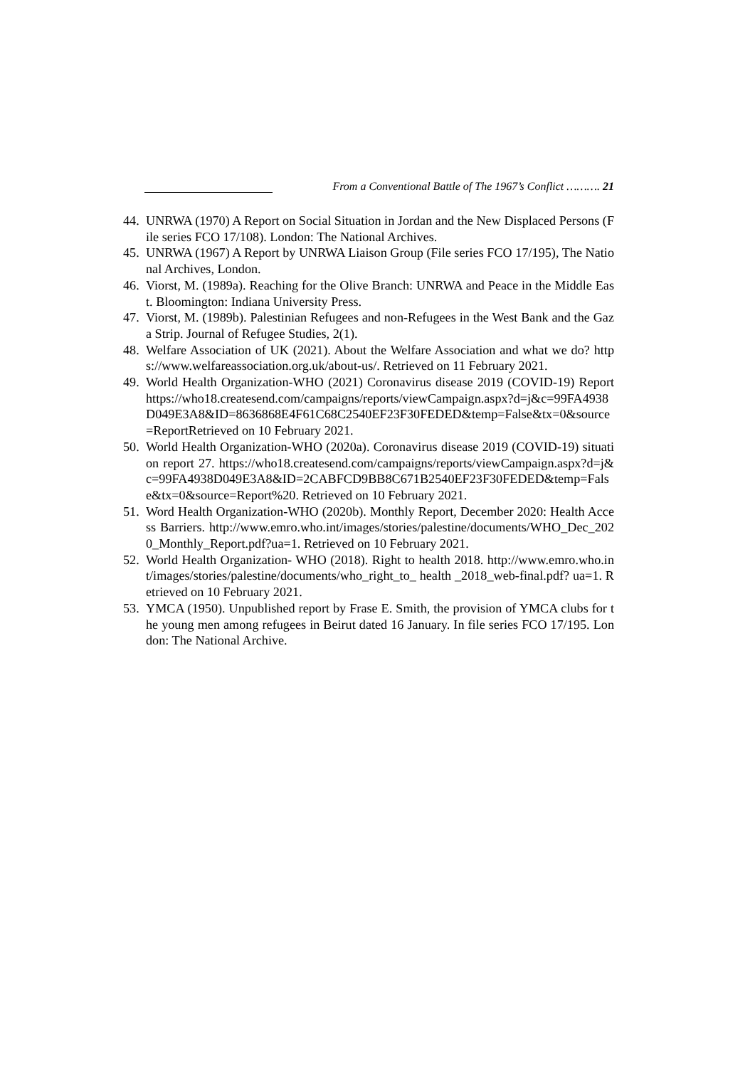From a Conventional Battle of The 1967’s Conflict ………. 21
44. UNRWA (1970) A Report on Social Situation in Jordan and the New Displaced Persons (File series FCO 17/108). London: The National Archives.
45. UNRWA (1967) A Report by UNRWA Liaison Group (File series FCO 17/195), The National Archives, London.
46. Viorst, M. (1989a). Reaching for the Olive Branch: UNRWA and Peace in the Middle East. Bloomington: Indiana University Press.
47. Viorst, M. (1989b). Palestinian Refugees and non-Refugees in the West Bank and the Gaza Strip. Journal of Refugee Studies, 2(1).
48. Welfare Association of UK (2021). About the Welfare Association and what we do? https://www.welfareassociation.org.uk/about-us/. Retrieved on 11 February 2021.
49. World Health Organization-WHO (2021) Coronavirus disease 2019 (COVID-19) Report https://who18.createsend.com/campaigns/reports/viewCampaign.aspx?d=j&c=99FA4938D049E3A8&ID=8636868E4F61C68C2540EF23F30FEDED&temp=False&tx=0&source=ReportRetrieved on 10 February 2021.
50. World Health Organization-WHO (2020a). Coronavirus disease 2019 (COVID-19) situation report 27. https://who18.createsend.com/campaigns/reports/viewCampaign.aspx?d=j&c=99FA4938D049E3A8&ID=2CABFCD9BB8C671B2540EF23F30FEDED&temp=False&tx=0&source=Report%20. Retrieved on 10 February 2021.
51. Word Health Organization-WHO (2020b). Monthly Report, December 2020: Health Access Barriers. http://www.emro.who.int/images/stories/palestine/documents/WHO_Dec_2020_Monthly_Report.pdf?ua=1. Retrieved on 10 February 2021.
52. World Health Organization- WHO (2018). Right to health 2018. http://www.emro.who.int/images/stories/palestine/documents/who_right_to_ health _2018_web-final.pdf? ua=1. Retrieved on 10 February 2021.
53. YMCA (1950). Unpublished report by Frase E. Smith, the provision of YMCA clubs for the young men among refugees in Beirut dated 16 January. In file series FCO 17/195. London: The National Archive.